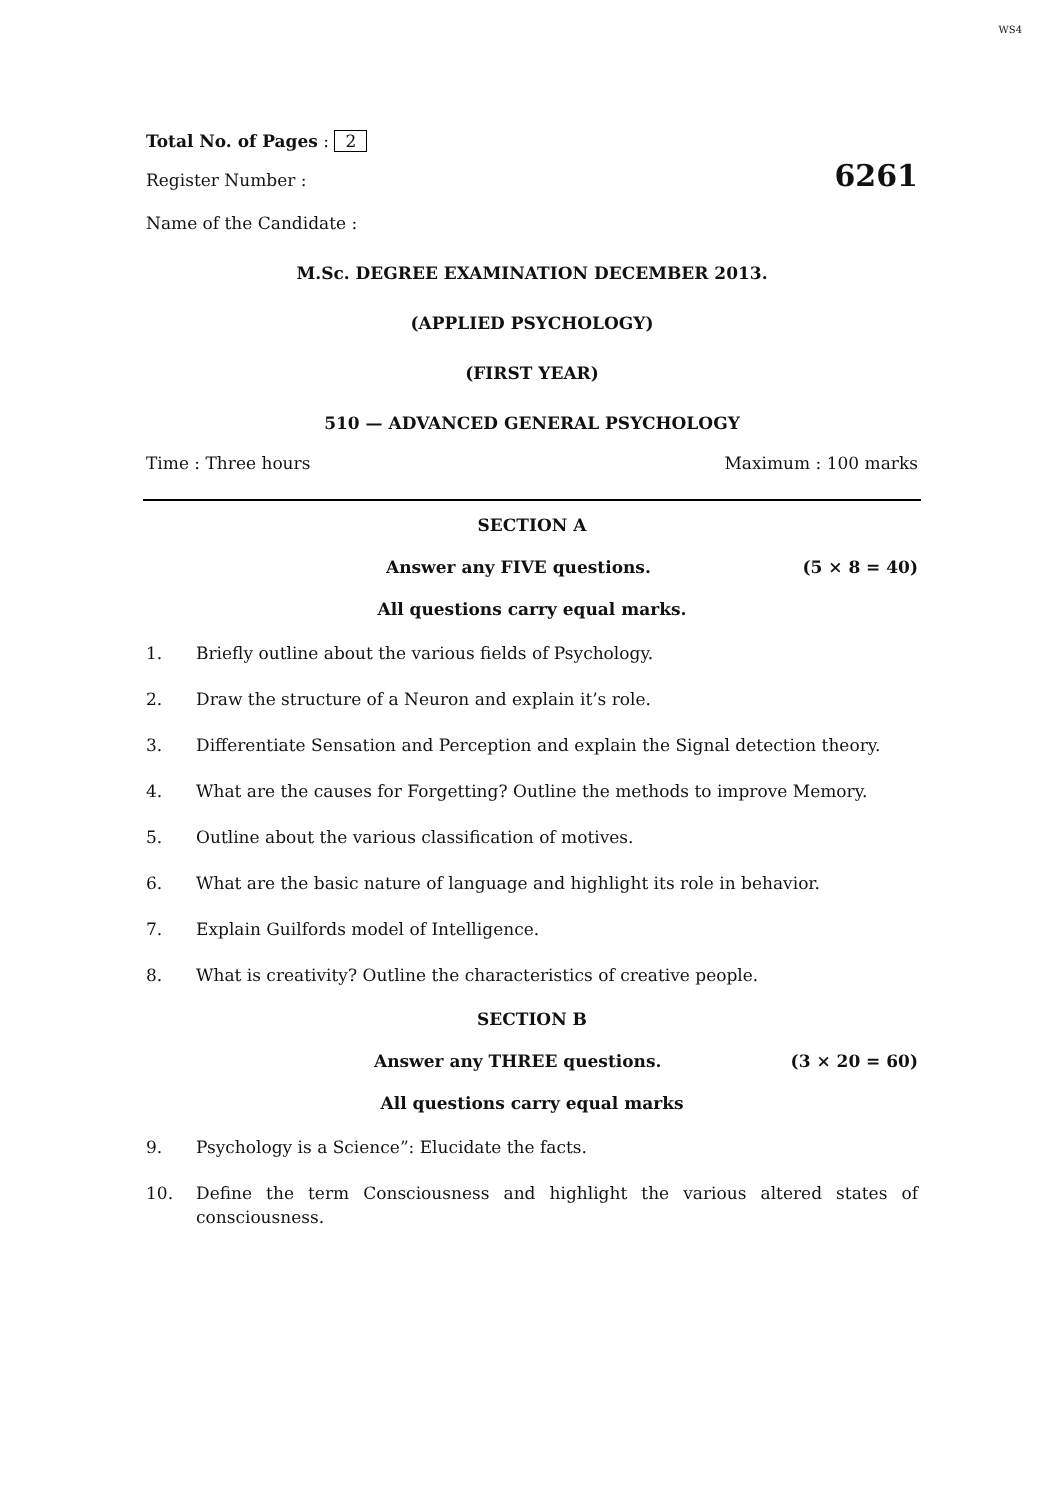WS4
Total No. of Pages : 2
Register Number : 6261
Name of the Candidate :
M.Sc. DEGREE EXAMINATION DECEMBER 2013.
(APPLIED PSYCHOLOGY)
(FIRST YEAR)
510 — ADVANCED GENERAL PSYCHOLOGY
Time : Three hours Maximum : 100 marks
SECTION A
Answer any FIVE questions. (5 × 8 = 40)
All questions carry equal marks.
1. Briefly outline about the various fields of Psychology.
2. Draw the structure of a Neuron and explain it’s role.
3. Differentiate Sensation and Perception and explain the Signal detection theory.
4. What are the causes for Forgetting? Outline the methods to improve Memory.
5. Outline about the various classification of motives.
6. What are the basic nature of language and highlight its role in behavior.
7. Explain Guilfords model of Intelligence.
8. What is creativity? Outline the characteristics of creative people.
SECTION B
Answer any THREE questions. (3 × 20 = 60)
All questions carry equal marks
9. Psychology is a Science”: Elucidate the facts.
10. Define the term Consciousness and highlight the various altered states of consciousness.